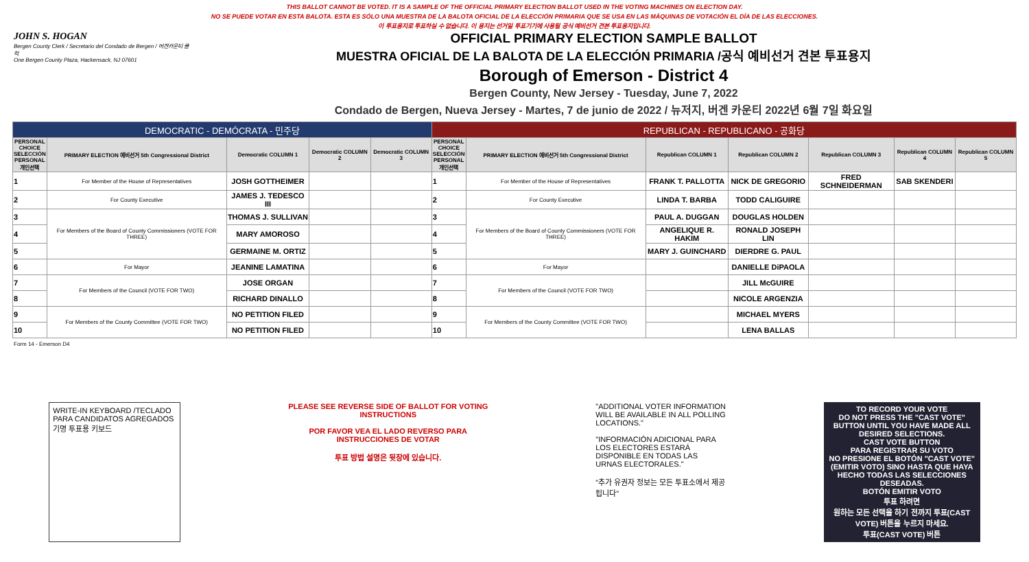THIS BALLOT CANNOT BE VOTED. IT IS A SAMPLE OF THE OFFICIAL PRIMARY ELECTION BALLOT USED IN THE VOTING MACHINES ON ELECTION DAY.
NO SE PUEDE VOTAR EN ESTA BALOTA. ESTA ES SÓLO UNA MUESTRA DE LA BALOTA OFICIAL DE LA ELECCIÓN PRIMARIA QUE SE USA EN LAS MÁQUINAS DE VOTACIÓN EL DÍA DE LAS ELECCIONES.
이 투표용지로 투표하실 수 없습니다. 이 용지는 선거일 투표기기에 사용될 공식 예비선거 견본 투표용지입니다.
JOHN S. HOGAN
Bergen County Clerk / Secretario del Condado de Bergen / 버겐카운티 클럭
One Bergen County Plaza, Hackensack, NJ 07601
OFFICIAL PRIMARY ELECTION SAMPLE BALLOT
MUESTRA OFICIAL DE LA BALOTA DE LA ELECCIÓN PRIMARIA /공식 예비선거 견본 투표용지
Borough of Emerson - District 4
Bergen County, New Jersey - Tuesday, June 7, 2022
Condado de Bergen, Nueva Jersey - Martes, 7 de junio de 2022 / 뉴저지, 버겐 카운티 2022년 6월 7일 화요일
| DEMOCRATIC - DEMÓCRATA - 민주당 | | | | | REPUBLICAN - REPUBLICANO - 공화당 | | | | | | |
| PERSONAL CHOICE SELECCIÓN PERSONAL 개인선택 | PRIMARY ELECTION 예비선거 5th Congressional District | Democratic COLUMN 1 | Democratic COLUMN 2 | Democratic COLUMN 3 | PERSONAL CHOICE SELECCIÓN PERSONAL 개인선택 | PRIMARY ELECTION 예비선거 5th Congressional District | Republican COLUMN 1 | Republican COLUMN 2 | Republican COLUMN 3 | Republican COLUMN 4 | Republican COLUMN 5 |
| 1 | For Member of the House of Representatives | JOSH GOTTHEIMER | | | 1 | For Member of the House of Representatives | FRANK T. PALLOTTA | NICK DE GREGORIO | FRED SCHNEIDERMAN | SAB SKENDERI | |
| 2 | For County Executive | JAMES J. TEDESCO III | | | 2 | For County Executive | LINDA T. BARBA | TODD CALIGUIRE | | | |
| 3 | For Members of the Board of County Commissioners (VOTE FOR THREE) | THOMAS J. SULLIVAN | | | 3 | For Members of the Board of County Commissioners (VOTE FOR THREE) | PAUL A. DUGGAN | DOUGLAS HOLDEN | | | |
| 4 | | MARY AMOROSO | | | 4 | | ANGELIQUE R. HAKIM | RONALD JOSEPH LIN | | | |
| 5 | | GERMAINE M. ORTIZ | | | 5 | | MARY J. GUINCHARD | DIERDRE G. PAUL | | | |
| 6 | For Mayor | JEANINE LAMATINA | | | 6 | For Mayor | | DANIELLE DiPAOLA | | | |
| 7 | For Members of the Council (VOTE FOR TWO) | JOSE ORGAN | | | 7 | For Members of the Council (VOTE FOR TWO) | | JILL McGUIRE | | | |
| 8 | | RICHARD DINALLO | | | 8 | | | NICOLE ARGENZIA | | | |
| 9 | For Members of the County Committee (VOTE FOR TWO) | NO PETITION FILED | | | 9 | For Members of the County Committee (VOTE FOR TWO) | | MICHAEL MYERS | | | |
| 10 | | NO PETITION FILED | | | 10 | | | LENA BALLAS | | | |
Form 14 - Emerson D4
WRITE-IN KEYBOARD /TECLADO PARA CANDIDATOS AGREGADOS 기명 투표용 키보드
PLEASE SEE REVERSE SIDE OF BALLOT FOR VOTING INSTRUCTIONS
POR FAVOR VEA EL LADO REVERSO PARA INSTRUCCIONES DE VOTAR
투표 방법 설명은 뒷장에 있습니다.
"ADDITIONAL VOTER INFORMATION WILL BE AVAILABLE IN ALL POLLING LOCATIONS."
"INFORMACIÓN ADICIONAL PARA LOS ELECTORES ESTARÁ DISPONIBLE EN TODAS LAS URNAS ELECTORALES."
"추가 유권자 정보는 모든 투표소에서 제공됩니다"
TO RECORD YOUR VOTE
DO NOT PRESS THE "CAST VOTE" BUTTON UNTIL YOU HAVE MADE ALL DESIRED SELECTIONS.
CAST VOTE BUTTON
PARA REGISTRAR SU VOTO
NO PRESIONE EL BOTÓN "CAST VOTE" (EMITIR VOTO) SINO HASTA QUE HAYA HECHO TODAS LAS SELECCIONES DESEADAS.
BOTÓN EMITIR VOTO
투표 하려면
원하는 모든 선택을 하기 전까지 투표(CAST VOTE) 버튼을 누르지 마세요.
투표(CAST VOTE) 버튼